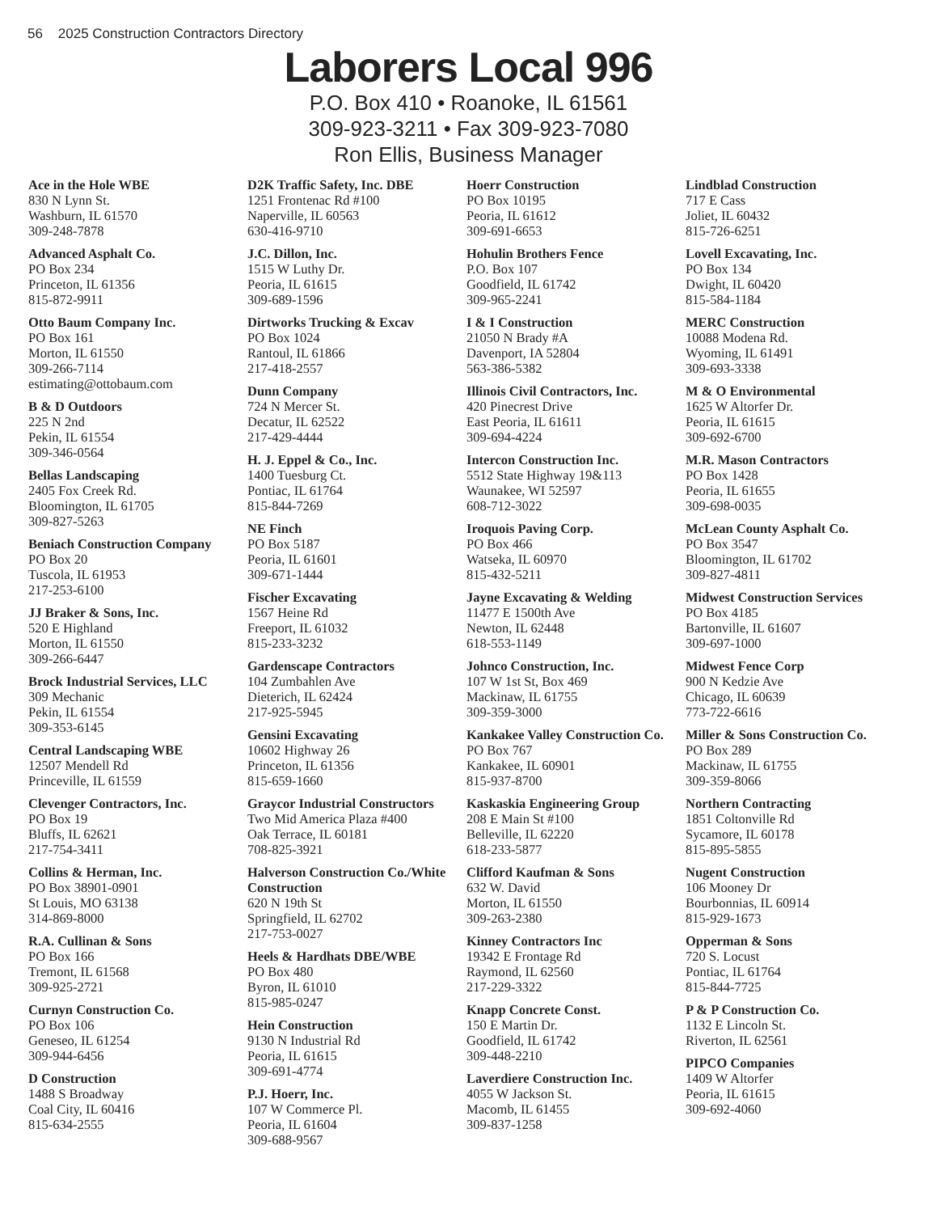56 2025 Construction Contractors Directory
Laborers Local 996
P.O. Box 410 • Roanoke, IL 61561
309-923-3211 • Fax 309-923-7080
Ron Ellis, Business Manager
Ace in the Hole WBE
830 N Lynn St.
Washburn, IL 61570
309-248-7878
Advanced Asphalt Co.
PO Box 234
Princeton, IL 61356
815-872-9911
Otto Baum Company Inc.
PO Box 161
Morton, IL 61550
309-266-7114
estimating@ottobaum.com
B & D Outdoors
225 N 2nd
Pekin, IL 61554
309-346-0564
Bellas Landscaping
2405 Fox Creek Rd.
Bloomington, IL 61705
309-827-5263
Beniach Construction Company
PO Box 20
Tuscola, IL 61953
217-253-6100
JJ Braker & Sons, Inc.
520 E Highland
Morton, IL 61550
309-266-6447
Brock Industrial Services, LLC
309 Mechanic
Pekin, IL 61554
309-353-6145
Central Landscaping WBE
12507 Mendell Rd
Princeville, IL 61559
Clevenger Contractors, Inc.
PO Box 19
Bluffs, IL 62621
217-754-3411
Collins & Herman, Inc.
PO Box 38901-0901
St Louis, MO 63138
314-869-8000
R.A. Cullinan & Sons
PO Box 166
Tremont, IL 61568
309-925-2721
Curnyn Construction Co.
PO Box 106
Geneseo, IL 61254
309-944-6456
D Construction
1488 S Broadway
Coal City, IL 60416
815-634-2555
D2K Traffic Safety, Inc. DBE
1251 Frontenac Rd #100
Naperville, IL 60563
630-416-9710
J.C. Dillon, Inc.
1515 W Luthy Dr.
Peoria, IL 61615
309-689-1596
Dirtworks Trucking & Excav
PO Box 1024
Rantoul, IL 61866
217-418-2557
Dunn Company
724 N Mercer St.
Decatur, IL 62522
217-429-4444
H. J. Eppel & Co., Inc.
1400 Tuesburg Ct.
Pontiac, IL 61764
815-844-7269
NE Finch
PO Box 5187
Peoria, IL 61601
309-671-1444
Fischer Excavating
1567 Heine Rd
Freeport, IL 61032
815-233-3232
Gardenscape Contractors
104 Zumbahlen Ave
Dieterich, IL 62424
217-925-5945
Gensini Excavating
10602 Highway 26
Princeton, IL 61356
815-659-1660
Graycor Industrial Constructors
Two Mid America Plaza #400
Oak Terrace, IL 60181
708-825-3921
Halverson Construction Co./White Construction
620 N 19th St
Springfield, IL 62702
217-753-0027
Heels & Hardhats DBE/WBE
PO Box 480
Byron, IL 61010
815-985-0247
Hein Construction
9130 N Industrial Rd
Peoria, IL 61615
309-691-4774
P.J. Hoerr, Inc.
107 W Commerce Pl.
Peoria, IL 61604
309-688-9567
Hoerr Construction
PO Box 10195
Peoria, IL 61612
309-691-6653
Hohulin Brothers Fence
P.O. Box 107
Goodfield, IL 61742
309-965-2241
I & I Construction
21050 N Brady #A
Davenport, IA 52804
563-386-5382
Illinois Civil Contractors, Inc.
420 Pinecrest Drive
East Peoria, IL 61611
309-694-4224
Intercon Construction Inc.
5512 State Highway 19&113
Waunakee, WI 52597
608-712-3022
Iroquois Paving Corp.
PO Box 466
Watseka, IL 60970
815-432-5211
Jayne Excavating & Welding
11477 E 1500th Ave
Newton, IL 62448
618-553-1149
Johnco Construction, Inc.
107 W 1st St, Box 469
Mackinaw, IL 61755
309-359-3000
Kankakee Valley Construction Co.
PO Box 767
Kankakee, IL 60901
815-937-8700
Kaskaskia Engineering Group
208 E Main St #100
Belleville, IL 62220
618-233-5877
Clifford Kaufman & Sons
632 W. David
Morton, IL 61550
309-263-2380
Kinney Contractors Inc
19342 E Frontage Rd
Raymond, IL 62560
217-229-3322
Knapp Concrete Const.
150 E Martin Dr.
Goodfield, IL 61742
309-448-2210
Laverdiere Construction Inc.
4055 W Jackson St.
Macomb, IL 61455
309-837-1258
Lindblad Construction
717 E Cass
Joliet, IL 60432
815-726-6251
Lovell Excavating, Inc.
PO Box 134
Dwight, IL 60420
815-584-1184
MERC Construction
10088 Modena Rd.
Wyoming, IL 61491
309-693-3338
M & O Environmental
1625 W Altorfer Dr.
Peoria, IL 61615
309-692-6700
M.R. Mason Contractors
PO Box 1428
Peoria, IL 61655
309-698-0035
McLean County Asphalt Co.
PO Box 3547
Bloomington, IL 61702
309-827-4811
Midwest Construction Services
PO Box 4185
Bartonville, IL 61607
309-697-1000
Midwest Fence Corp
900 N Kedzie Ave
Chicago, IL 60639
773-722-6616
Miller & Sons Construction Co.
PO Box 289
Mackinaw, IL 61755
309-359-8066
Northern Contracting
1851 Coltonville Rd
Sycamore, IL 60178
815-895-5855
Nugent Construction
106 Mooney Dr
Bourbonnias, IL 60914
815-929-1673
Opperman & Sons
720 S. Locust
Pontiac, IL 61764
815-844-7725
P & P Construction Co.
1132 E Lincoln St.
Riverton, IL 62561
PIPCO Companies
1409 W Altorfer
Peoria, IL 61615
309-692-4060